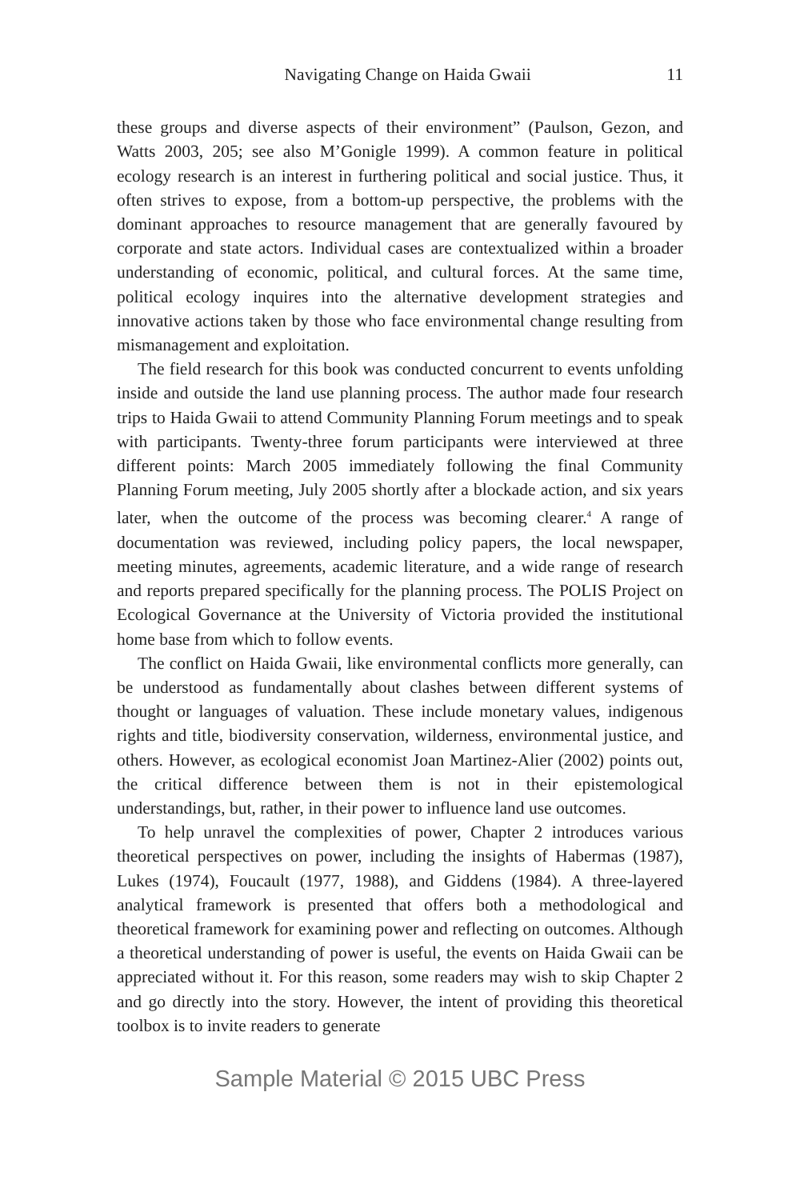Navigating Change on Haida Gwaii 11
these groups and diverse aspects of their environment” (Paulson, Gezon, and Watts 2003, 205; see also M’Gonigle 1999). A common feature in political ecology research is an interest in furthering political and social justice. Thus, it often strives to expose, from a bottom-up perspective, the problems with the dominant approaches to resource management that are generally favoured by corporate and state actors. Individual cases are contextualized within a broader understanding of economic, political, and cultural forces. At the same time, political ecology inquires into the alternative development strategies and innovative actions taken by those who face environmental change resulting from mismanagement and exploitation.
The field research for this book was conducted concurrent to events unfolding inside and outside the land use planning process. The author made four research trips to Haida Gwaii to attend Community Planning Forum meetings and to speak with participants. Twenty-three forum participants were interviewed at three different points: March 2005 immediately following the final Community Planning Forum meeting, July 2005 shortly after a blockade action, and six years later, when the outcome of the process was becoming clearer.<sup>4</sup> A range of documentation was reviewed, including policy papers, the local newspaper, meeting minutes, agreements, academic literature, and a wide range of research and reports prepared specifically for the planning process. The POLIS Project on Ecological Governance at the University of Victoria provided the institutional home base from which to follow events.
The conflict on Haida Gwaii, like environmental conflicts more generally, can be understood as fundamentally about clashes between different systems of thought or languages of valuation. These include monetary values, indigenous rights and title, biodiversity conservation, wilderness, environmental justice, and others. However, as ecological economist Joan Martinez-Alier (2002) points out, the critical difference between them is not in their epistemological understandings, but, rather, in their power to influence land use outcomes.
To help unravel the complexities of power, Chapter 2 introduces various theoretical perspectives on power, including the insights of Habermas (1987), Lukes (1974), Foucault (1977, 1988), and Giddens (1984). A three-layered analytical framework is presented that offers both a methodological and theoretical framework for examining power and reflecting on outcomes. Although a theoretical understanding of power is useful, the events on Haida Gwaii can be appreciated without it. For this reason, some readers may wish to skip Chapter 2 and go directly into the story. However, the intent of providing this theoretical toolbox is to invite readers to generate
Sample Material © 2015 UBC Press